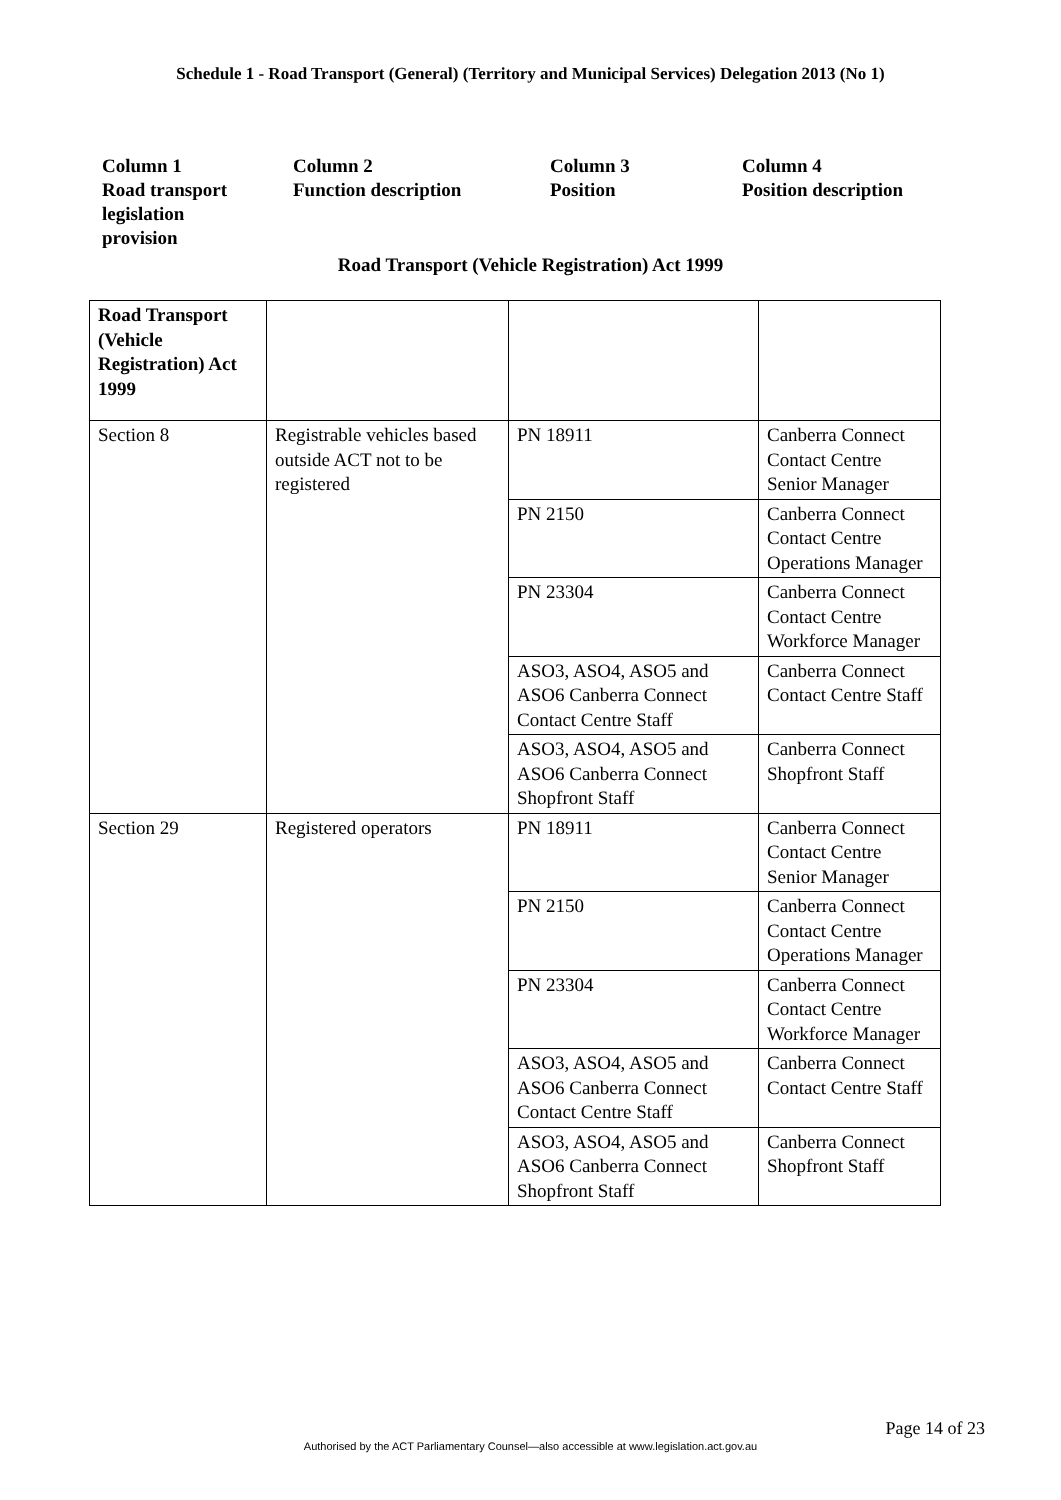Schedule 1 - Road Transport (General) (Territory and Municipal Services) Delegation 2013 (No 1)
Column 1
Road transport
legislation
provision
Column 2
Function description
Column 3
Position
Column 4
Position description
Road Transport (Vehicle Registration) Act 1999
| Road Transport (Vehicle Registration) Act 1999 | | | |
| Section 8 | Registrable vehicles based outside ACT not to be registered | PN 18911 | Canberra Connect Contact Centre Senior Manager |
| | | PN 2150 | Canberra Connect Contact Centre Operations Manager |
| | | PN 23304 | Canberra Connect Contact Centre Workforce Manager |
| | | ASO3, ASO4, ASO5 and ASO6 Canberra Connect Contact Centre Staff | Canberra Connect Contact Centre Staff |
| | | ASO3, ASO4, ASO5 and ASO6 Canberra Connect Shopfront Staff | Canberra Connect Shopfront Staff |
| Section 29 | Registered operators | PN 18911 | Canberra Connect Contact Centre Senior Manager |
| | | PN 2150 | Canberra Connect Contact Centre Operations Manager |
| | | PN 23304 | Canberra Connect Contact Centre Workforce Manager |
| | | ASO3, ASO4, ASO5 and ASO6 Canberra Connect Contact Centre Staff | Canberra Connect Contact Centre Staff |
| | | ASO3, ASO4, ASO5 and ASO6 Canberra Connect Shopfront Staff | Canberra Connect Shopfront Staff |
Page 14 of 23
Authorised by the ACT Parliamentary Counsel—also accessible at www.legislation.act.gov.au